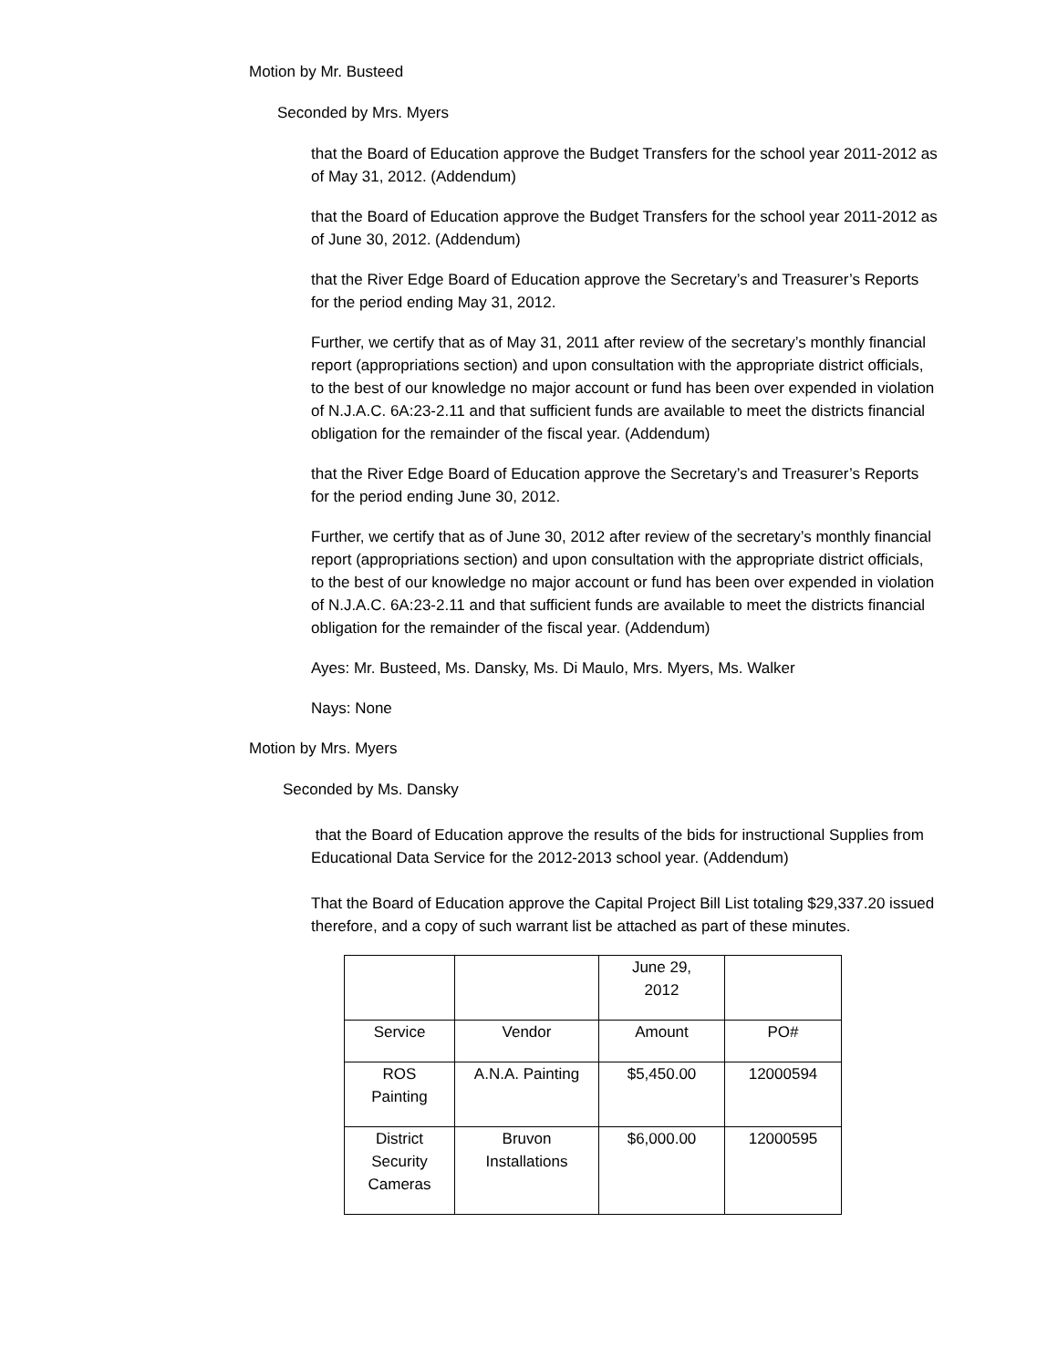Motion by Mr. Busteed
Seconded by Mrs. Myers
that the Board of Education approve the Budget Transfers for the school year 2011-2012 as of May 31, 2012. (Addendum)
that the Board of Education approve the Budget Transfers for the school year 2011-2012 as of June 30, 2012. (Addendum)
that the River Edge Board of Education approve the Secretary’s and Treasurer’s Reports for the period ending May 31, 2012.
Further, we certify that as of May 31, 2011 after review of the secretary’s monthly financial report (appropriations section) and upon consultation with the appropriate district officials, to the best of our knowledge no major account or fund has been over expended in violation of N.J.A.C. 6A:23-2.11 and that sufficient funds are available to meet the districts financial obligation for the remainder of the fiscal year. (Addendum)
that the River Edge Board of Education approve the Secretary’s and Treasurer’s Reports for the period ending June 30, 2012.
Further, we certify that as of June 30, 2012 after review of the secretary’s monthly financial report (appropriations section) and upon consultation with the appropriate district officials, to the best of our knowledge no major account or fund has been over expended in violation of N.J.A.C. 6A:23-2.11 and that sufficient funds are available to meet the districts financial obligation for the remainder of the fiscal year. (Addendum)
Ayes: Mr. Busteed, Ms. Dansky, Ms. Di Maulo, Mrs. Myers, Ms. Walker
Nays: None
Motion by Mrs. Myers
Seconded by Ms. Dansky
that the Board of Education approve the results of the bids for instructional Supplies from Educational Data Service for the 2012-2013 school year. (Addendum)
That the Board of Education approve the Capital Project Bill List totaling $29,337.20 issued therefore, and a copy of such warrant list be attached as part of these minutes.
| | | June 29, 2012 | |
| Service | Vendor | Amount | PO# |
| ROS Painting | A.N.A. Painting | $5,450.00 | 12000594 |
| District Security Cameras | Bruvon Installations | $6,000.00 | 12000595 |